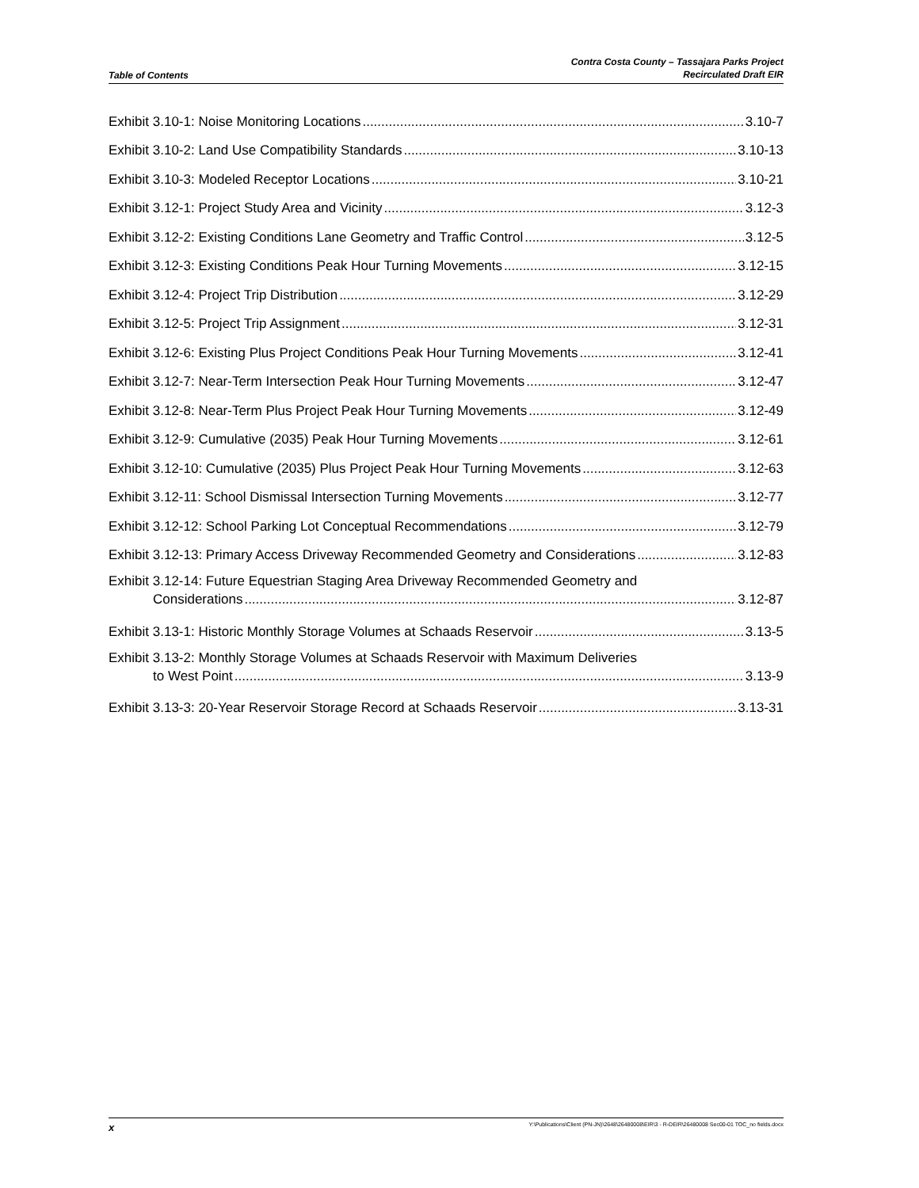Table of Contents
Contra Costa County – Tassajara Parks Project
Recirculated Draft EIR
Exhibit 3.10-1: Noise Monitoring Locations 3.10-7
Exhibit 3.10-2: Land Use Compatibility Standards 3.10-13
Exhibit 3.10-3: Modeled Receptor Locations 3.10-21
Exhibit 3.12-1: Project Study Area and Vicinity 3.12-3
Exhibit 3.12-2: Existing Conditions Lane Geometry and Traffic Control 3.12-5
Exhibit 3.12-3: Existing Conditions Peak Hour Turning Movements 3.12-15
Exhibit 3.12-4: Project Trip Distribution 3.12-29
Exhibit 3.12-5: Project Trip Assignment 3.12-31
Exhibit 3.12-6: Existing Plus Project Conditions Peak Hour Turning Movements 3.12-41
Exhibit 3.12-7: Near-Term Intersection Peak Hour Turning Movements 3.12-47
Exhibit 3.12-8: Near-Term Plus Project Peak Hour Turning Movements 3.12-49
Exhibit 3.12-9: Cumulative (2035) Peak Hour Turning Movements 3.12-61
Exhibit 3.12-10: Cumulative (2035) Plus Project Peak Hour Turning Movements 3.12-63
Exhibit 3.12-11: School Dismissal Intersection Turning Movements 3.12-77
Exhibit 3.12-12: School Parking Lot Conceptual Recommendations 3.12-79
Exhibit 3.12-13: Primary Access Driveway Recommended Geometry and Considerations 3.12-83
Exhibit 3.12-14: Future Equestrian Staging Area Driveway Recommended Geometry and
Considerations 3.12-87
Exhibit 3.13-1: Historic Monthly Storage Volumes at Schaads Reservoir 3.13-5
Exhibit 3.13-2: Monthly Storage Volumes at Schaads Reservoir with Maximum Deliveries
to West Point 3.13-9
Exhibit 3.13-3: 20-Year Reservoir Storage Record at Schaads Reservoir 3.13-31
x Y:\Publications\Client (PN-JN)\2648\26480008\EIR\3 - R-DEIR\26480008 Sec00-01 TOC_no fields.docx